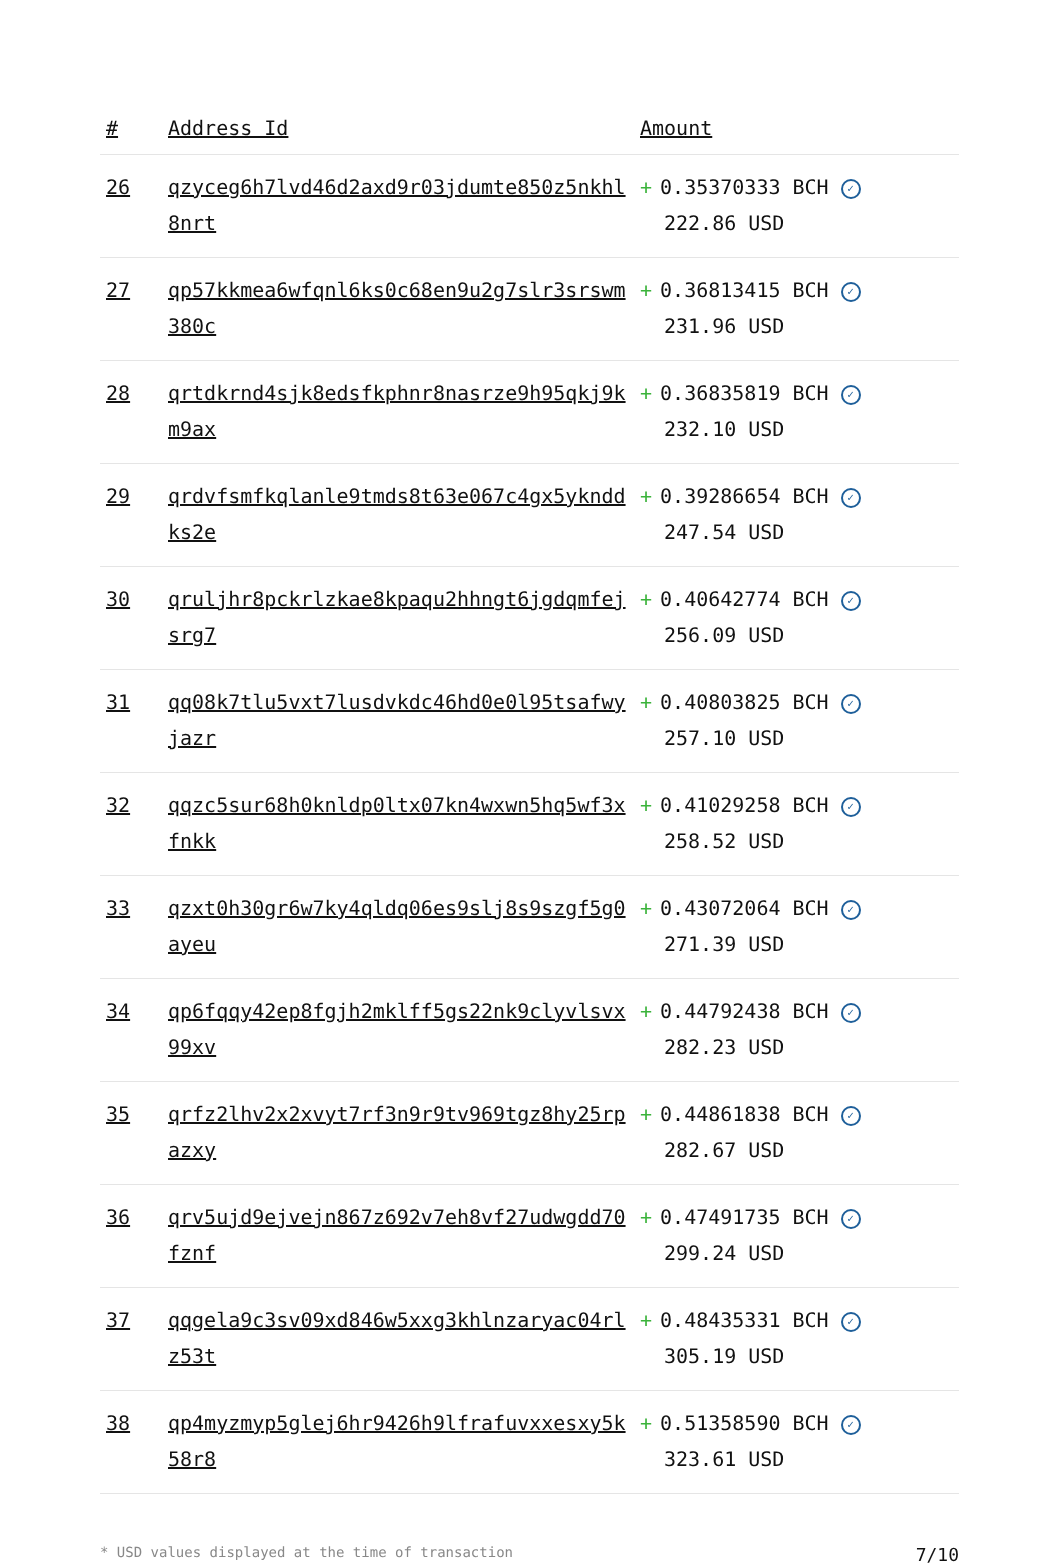| # | Address Id | Amount |
| --- | --- | --- |
| 26 | qzyceg6h7lvd46d2axd9r03jdumte850z5nkhl8nrt | + 0.35370333 BCH ✓ 222.86 USD |
| 27 | qp57kkmea6wfqnl6ks0c68en9u2g7slr3srswm380c | + 0.36813415 BCH ✓ 231.96 USD |
| 28 | qrtdkrnd4sjk8edsfkphnr8nasrze9h95qkj9km9ax | + 0.36835819 BCH ✓ 232.10 USD |
| 29 | qrdvfsmfkqlanle9tmds8t63e067c4gx5yknddks2e | + 0.39286654 BCH ✓ 247.54 USD |
| 30 | qruljhr8pckrlzkae8kpaqu2hhngt6jgdqmfejsrg7 | + 0.40642774 BCH ✓ 256.09 USD |
| 31 | qq08k7tlu5vxt7lusdvkdc46hd0e0l95tsafwyjazr | + 0.40803825 BCH ✓ 257.10 USD |
| 32 | qqzc5sur68h0knldp0ltx07kn4wxwn5hq5wf3xfnkk | + 0.41029258 BCH ✓ 258.52 USD |
| 33 | qzxt0h30gr6w7ky4qldq06es9slj8s9szgf5g0ayeu | + 0.43072064 BCH ✓ 271.39 USD |
| 34 | qp6fqqy42ep8fgjh2mklff5gs22nk9clyvlsvx99xv | + 0.44792438 BCH ✓ 282.23 USD |
| 35 | qrfz2lhv2x2xvyt7rf3n9r9tv969tgz8hy25rpazxy | + 0.44861838 BCH ✓ 282.67 USD |
| 36 | qrv5ujd9ejvejn867z692v7eh8vf27udwgdd70fznf | + 0.47491735 BCH ✓ 299.24 USD |
| 37 | qqgela9c3sv09xd846w5xxg3khlnzaryac04rlz53t | + 0.48435331 BCH ✓ 305.19 USD |
| 38 | qp4myzmyp5glej6hr9426h9lfrafuvxxesxy5k58r8 | + 0.51358590 BCH ✓ 323.61 USD |
* USD values displayed at the time of transaction 7/10